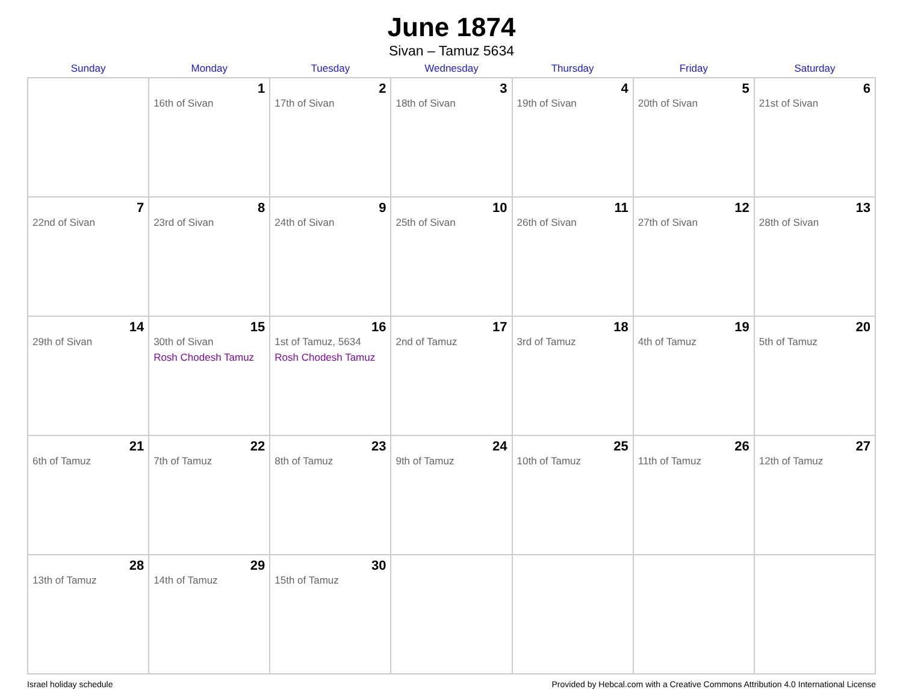June 1874
Sivan – Tamuz 5634
| Sunday | Monday | Tuesday | Wednesday | Thursday | Friday | Saturday |
| --- | --- | --- | --- | --- | --- | --- |
| | 1 16th of Sivan | 2 17th of Sivan | 3 18th of Sivan | 4 19th of Sivan | 5 20th of Sivan | 6 21st of Sivan |
| 7 22nd of Sivan | 8 23rd of Sivan | 9 24th of Sivan | 10 25th of Sivan | 11 26th of Sivan | 12 27th of Sivan | 13 28th of Sivan |
| 14 29th of Sivan | 15 30th of Sivan Rosh Chodesh Tamuz | 16 1st of Tamuz, 5634 Rosh Chodesh Tamuz | 17 2nd of Tamuz | 18 3rd of Tamuz | 19 4th of Tamuz | 20 5th of Tamuz |
| 21 6th of Tamuz | 22 7th of Tamuz | 23 8th of Tamuz | 24 9th of Tamuz | 25 10th of Tamuz | 26 11th of Tamuz | 27 12th of Tamuz |
| 28 13th of Tamuz | 29 14th of Tamuz | 30 15th of Tamuz | | | | |
Israel holiday schedule Provided by Hebcal.com with a Creative Commons Attribution 4.0 International License